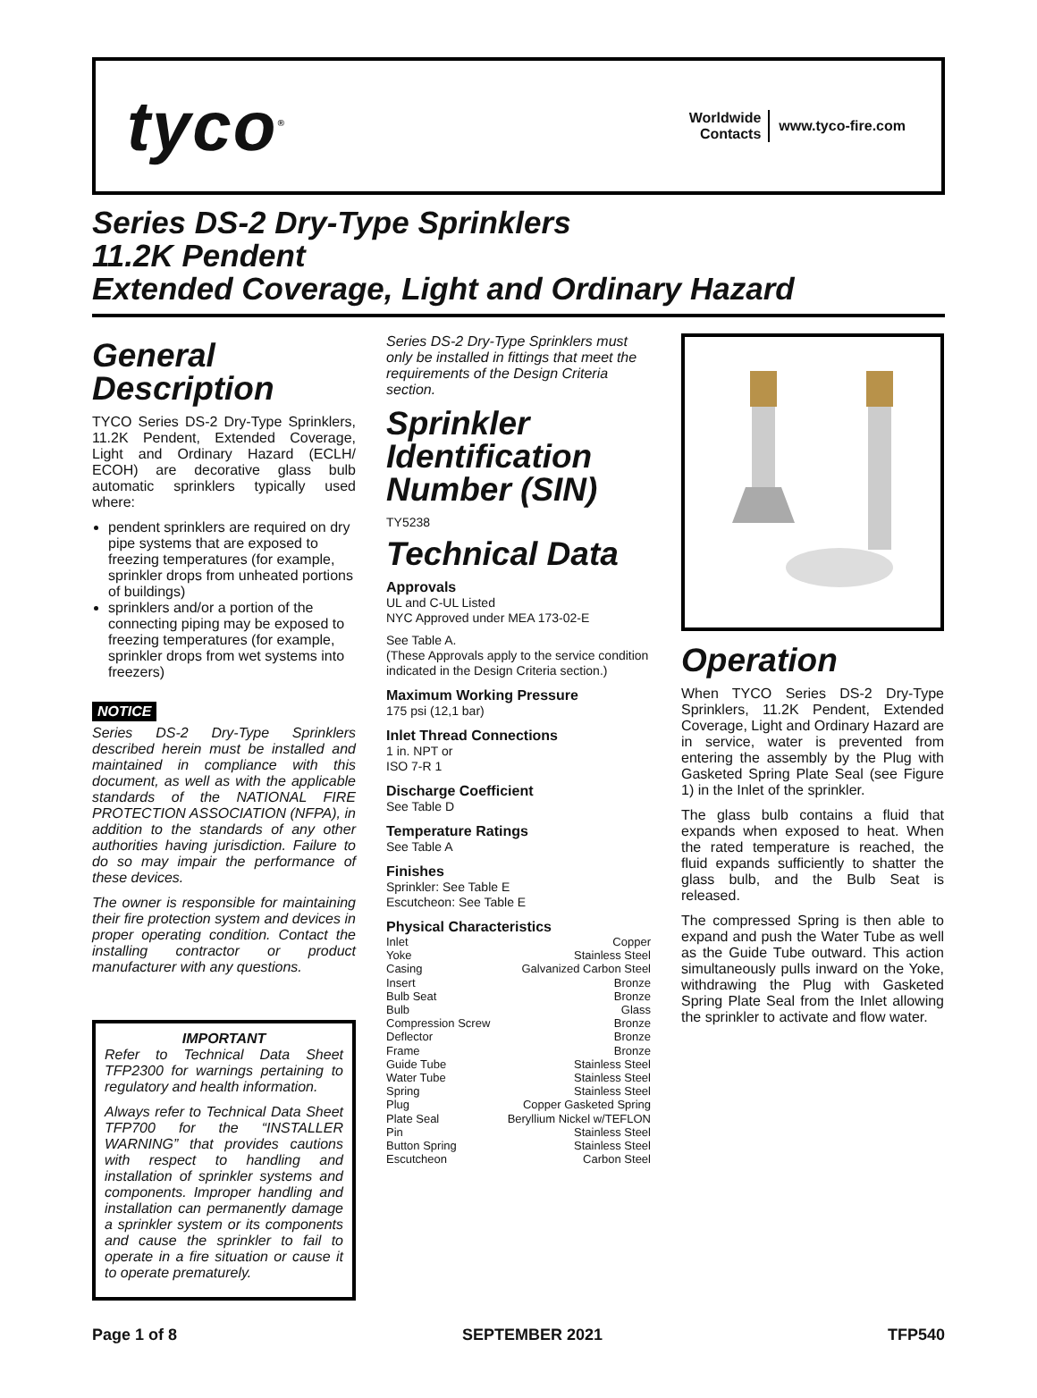tyco<sup>®</sup>
Worldwide
Contacts
www.tyco-fire.com
Series DS-2 Dry-Type Sprinklers
11.2K Pendent
Extended Coverage, Light and Ordinary Hazard
General Description
TYCO Series DS-2 Dry-Type Sprinklers, 11.2K Pendent, Extended Coverage, Light and Ordinary Hazard (ECLH/ ECOH) are decorative glass bulb automatic sprinklers typically used where:
pendent sprinklers are required on dry pipe systems that are exposed to freezing temperatures (for example, sprinkler drops from unheated portions of buildings)
sprinklers and/or a portion of the connecting piping may be exposed to freezing temperatures (for example, sprinkler drops from wet systems into freezers)
NOTICE
Series DS-2 Dry-Type Sprinklers described herein must be installed and maintained in compliance with this document, as well as with the applicable standards of the NATIONAL FIRE PROTECTION ASSOCIATION (NFPA), in addition to the standards of any other authorities having jurisdiction. Failure to do so may impair the performance of these devices.
The owner is responsible for maintaining their fire protection system and devices in proper operating condition. Contact the installing contractor or product manufacturer with any questions.
IMPORTANT
Refer to Technical Data Sheet TFP2300 for warnings pertaining to regulatory and health information.
Always refer to Technical Data Sheet TFP700 for the “INSTALLER WARNING” that provides cautions with respect to handling and installation of sprinkler systems and components. Improper handling and installation can permanently damage a sprinkler system or its components and cause the sprinkler to fail to operate in a fire situation or cause it to operate prematurely.
Series DS-2 Dry-Type Sprinklers must only be installed in fittings that meet the requirements of the Design Criteria section.
Sprinkler Identification Number (SIN)
TY5238
Technical Data
Approvals
UL and C-UL Listed
NYC Approved under MEA 173-02-E
See Table A.
(These Approvals apply to the service condition indicated in the Design Criteria section.)
Maximum Working Pressure
175 psi (12,1 bar)
Inlet Thread Connections
1 in. NPT or
ISO 7-R 1
Discharge Coefficient
See Table D
Temperature Ratings
See Table A
Finishes
Sprinkler: See Table E
Escutcheon: See Table E
Physical Characteristics
Inlet Copper
Yoke Stainless Steel
Casing Galvanized Carbon Steel
Insert Bronze
Bulb Seat Bronze
Bulb Glass
Compression Screw Bronze
Deflector Bronze
Frame Bronze
Guide Tube Stainless Steel
Water Tube Stainless Steel
Spring Stainless Steel
Plug Copper Gasketed Spring
Plate Seal Beryllium Nickel w/TEFLON
Pin Stainless Steel
Button Spring Stainless Steel
Escutcheon Carbon Steel
Operation
When TYCO Series DS-2 Dry-Type Sprinklers, 11.2K Pendent, Extended Coverage, Light and Ordinary Hazard are in service, water is prevented from entering the assembly by the Plug with Gasketed Spring Plate Seal (see Figure 1) in the Inlet of the sprinkler.
The glass bulb contains a fluid that expands when exposed to heat. When the rated temperature is reached, the fluid expands sufficiently to shatter the glass bulb, and the Bulb Seat is released.
The compressed Spring is then able to expand and push the Water Tube as well as the Guide Tube outward. This action simultaneously pulls inward on the Yoke, withdrawing the Plug with Gasketed Spring Plate Seal from the Inlet allowing the sprinkler to activate and flow water.
Page 1 of 8 SEPTEMBER 2021 TFP540